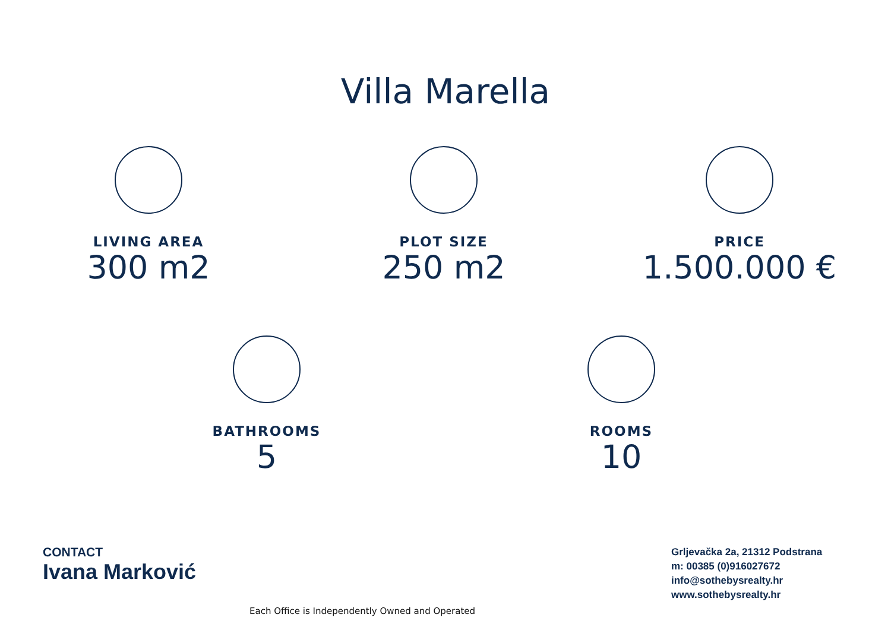Villa Marella
LIVING AREA
300 m2
PLOT SIZE
250 m2
PRICE
1.500.000 €
BATHROOMS
5
ROOMS
10
CONTACT
Ivana Marković
Grljevačka 2a, 21312 Podstrana
m: 00385 (0)916027672
info@sothebysrealty.hr
www.sothebysrealty.hr
Each Office is Independently Owned and Operated